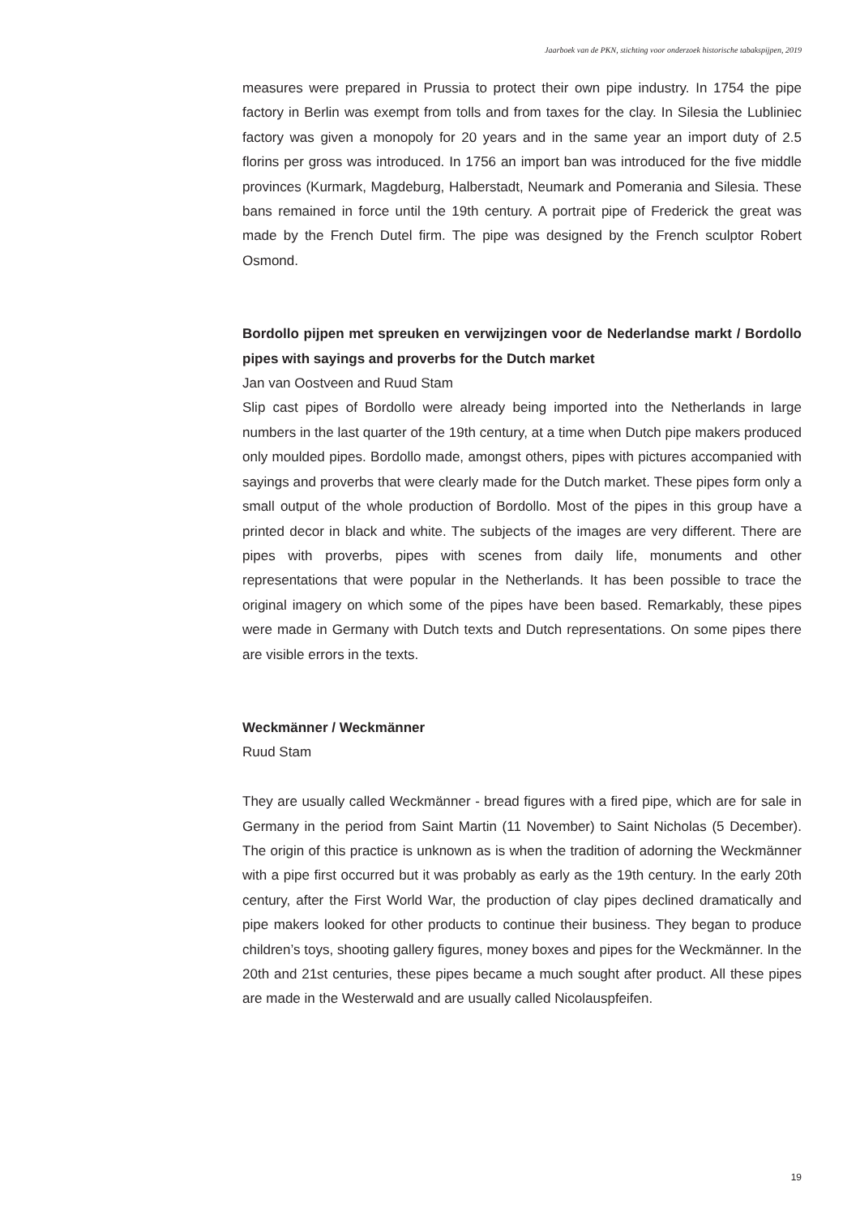Jaarboek van de PKN, stichting voor onderzoek historische tabakspijpen, 2019
measures were prepared in Prussia to protect their own pipe industry. In 1754 the pipe factory in Berlin was exempt from tolls and from taxes for the clay. In Silesia the Lubliniec factory was given a monopoly for 20 years and in the same year an import duty of 2.5 florins per gross was introduced. In 1756 an import ban was introduced for the five middle provinces (Kurmark, Magdeburg, Halberstadt, Neumark and Pomerania and Silesia. These bans remained in force until the 19th century. A portrait pipe of Frederick the great was made by the French Dutel firm. The pipe was designed by the French sculptor Robert Osmond.
Bordollo pijpen met spreuken en verwijzingen voor de Nederlandse markt / Bordollo pipes with sayings and proverbs for the Dutch market
Jan van Oostveen and Ruud Stam
Slip cast pipes of Bordollo were already being imported into the Netherlands in large numbers in the last quarter of the 19th century, at a time when Dutch pipe makers produced only moulded pipes. Bordollo made, amongst others, pipes with pictures accompanied with sayings and proverbs that were clearly made for the Dutch market. These pipes form only a small output of the whole production of Bordollo. Most of the pipes in this group have a printed decor in black and white. The subjects of the images are very different. There are pipes with proverbs, pipes with scenes from daily life, monuments and other representations that were popular in the Netherlands. It has been possible to trace the original imagery on which some of the pipes have been based. Remarkably, these pipes were made in Germany with Dutch texts and Dutch representations. On some pipes there are visible errors in the texts.
Weckmänner / Weckmänner
Ruud Stam
They are usually called Weckmänner - bread figures with a fired pipe, which are for sale in Germany in the period from Saint Martin (11 November) to Saint Nicholas (5 December). The origin of this practice is unknown as is when the tradition of adorning the Weckmänner with a pipe first occurred but it was probably as early as the 19th century. In the early 20th century, after the First World War, the production of clay pipes declined dramatically and pipe makers looked for other products to continue their business. They began to produce children’s toys, shooting gallery figures, money boxes and pipes for the Weckmänner. In the 20th and 21st centuries, these pipes became a much sought after product. All these pipes are made in the Westerwald and are usually called Nicolauspfeifen.
19